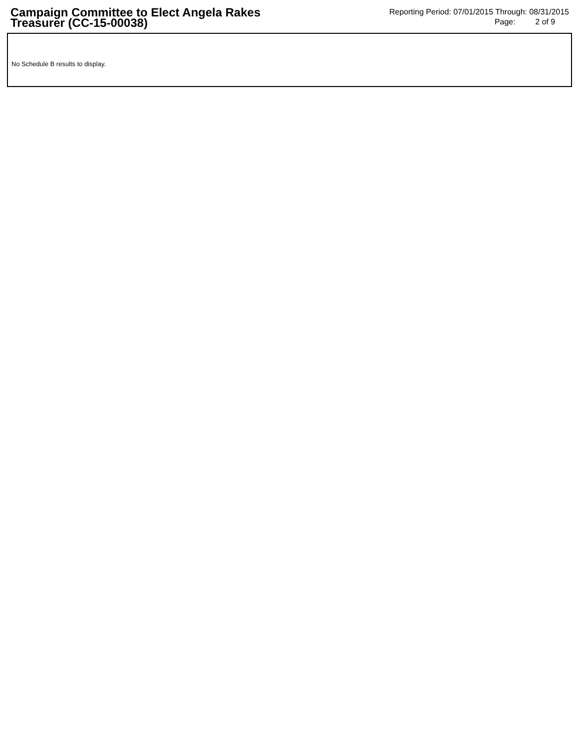Campaign Committee to Elect Angela Rakes Treasurer (CC-15-00038)
Reporting Period: 07/01/2015 Through: 08/31/2015
Page: 2 of 9
No Schedule B results to display.